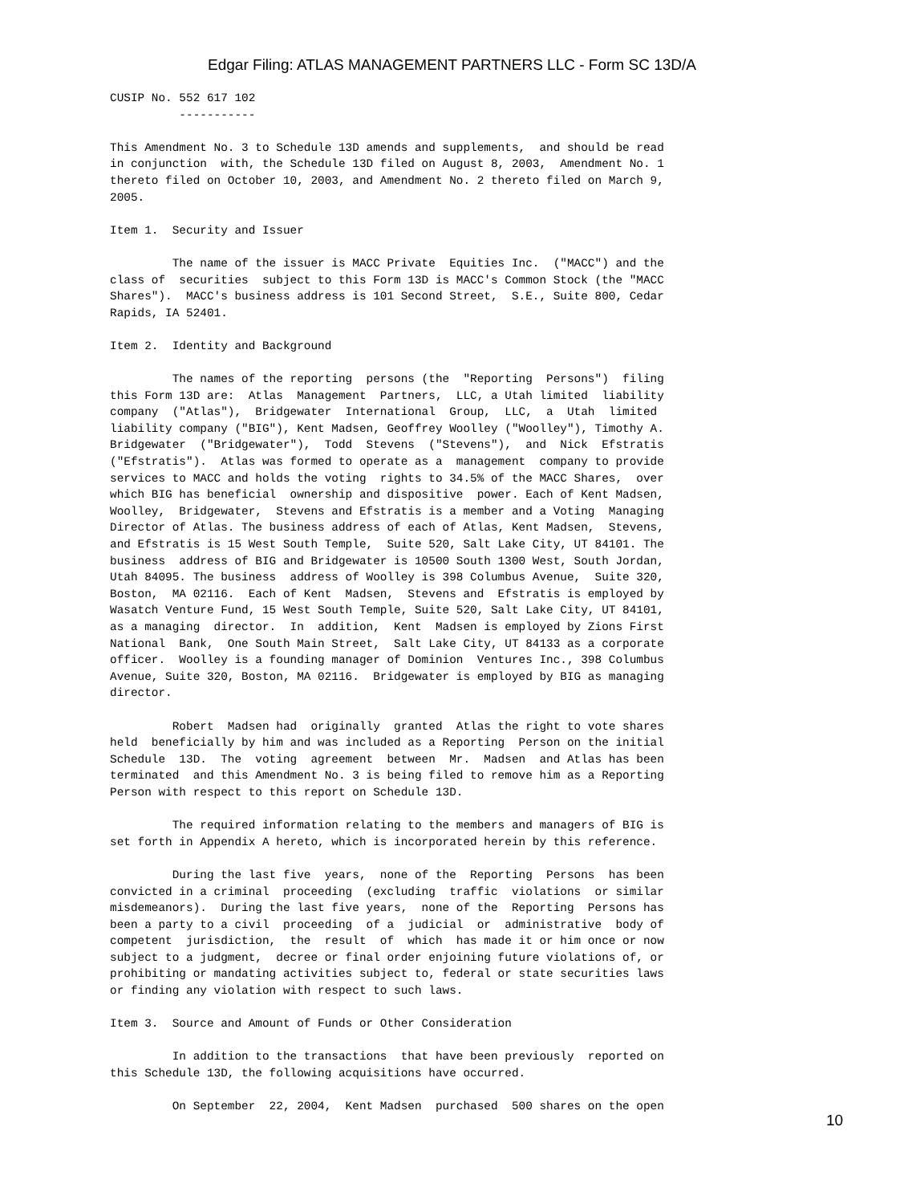Edgar Filing: ATLAS MANAGEMENT PARTNERS LLC - Form SC 13D/A
CUSIP No. 552 617 102
          -----------

This Amendment No. 3 to Schedule 13D amends and supplements,  and should be read
in conjunction  with, the Schedule 13D filed on August 8, 2003,  Amendment No. 1
thereto filed on October 10, 2003, and Amendment No. 2 thereto filed on March 9,
2005.

Item 1.  Security and Issuer

         The name of the issuer is MACC Private  Equities Inc.  ("MACC") and the
class of  securities  subject to this Form 13D is MACC's Common Stock (the "MACC
Shares").  MACC's business address is 101 Second Street,  S.E., Suite 800, Cedar
Rapids, IA 52401.

Item 2.  Identity and Background

         The names of the reporting  persons (the  "Reporting  Persons")  filing
this Form 13D are:  Atlas  Management  Partners,  LLC, a Utah limited  liability
company  ("Atlas"),  Bridgewater  International  Group,  LLC,  a  Utah  limited
liability company ("BIG"), Kent Madsen, Geoffrey Woolley ("Woolley"), Timothy A.
Bridgewater  ("Bridgewater"),  Todd  Stevens  ("Stevens"),  and  Nick  Efstratis
("Efstratis").  Atlas was formed to operate as a  management  company to provide
services to MACC and holds the voting  rights to 34.5% of the MACC Shares,  over
which BIG has beneficial  ownership and dispositive  power. Each of Kent Madsen,
Woolley,  Bridgewater,  Stevens and Efstratis is a member and a Voting  Managing
Director of Atlas. The business address of each of Atlas, Kent Madsen,  Stevens,
and Efstratis is 15 West South Temple,  Suite 520, Salt Lake City, UT 84101. The
business  address of BIG and Bridgewater is 10500 South 1300 West, South Jordan,
Utah 84095. The business  address of Woolley is 398 Columbus Avenue,  Suite 320,
Boston,  MA 02116.  Each of Kent  Madsen,  Stevens and  Efstratis is employed by
Wasatch Venture Fund, 15 West South Temple, Suite 520, Salt Lake City, UT 84101,
as a managing  director.  In  addition,  Kent  Madsen is employed by Zions First
National  Bank,  One South Main Street,  Salt Lake City, UT 84133 as a corporate
officer.  Woolley is a founding manager of Dominion  Ventures Inc., 398 Columbus
Avenue, Suite 320, Boston, MA 02116.  Bridgewater is employed by BIG as managing
director.

         Robert  Madsen had  originally  granted  Atlas the right to vote shares
held  beneficially by him and was included as a Reporting  Person on the initial
Schedule  13D.  The  voting  agreement  between  Mr.  Madsen  and Atlas has been
terminated  and this Amendment No. 3 is being filed to remove him as a Reporting
Person with respect to this report on Schedule 13D.

         The required information relating to the members and managers of BIG is
set forth in Appendix A hereto, which is incorporated herein by this reference.

         During the last five  years,  none of the  Reporting  Persons  has been
convicted in a criminal  proceeding  (excluding  traffic  violations  or similar
misdemeanors).  During the last five years,  none of the  Reporting  Persons has
been a party to a civil  proceeding  of a  judicial  or  administrative  body of
competent  jurisdiction,  the  result  of  which  has made it or him once or now
subject to a judgment,  decree or final order enjoining future violations of, or
prohibiting or mandating activities subject to, federal or state securities laws
or finding any violation with respect to such laws.

Item 3.  Source and Amount of Funds or Other Consideration

         In addition to the transactions  that have been previously  reported on
this Schedule 13D, the following acquisitions have occurred.

         On September  22, 2004,  Kent Madsen  purchased  500 shares on the open
10